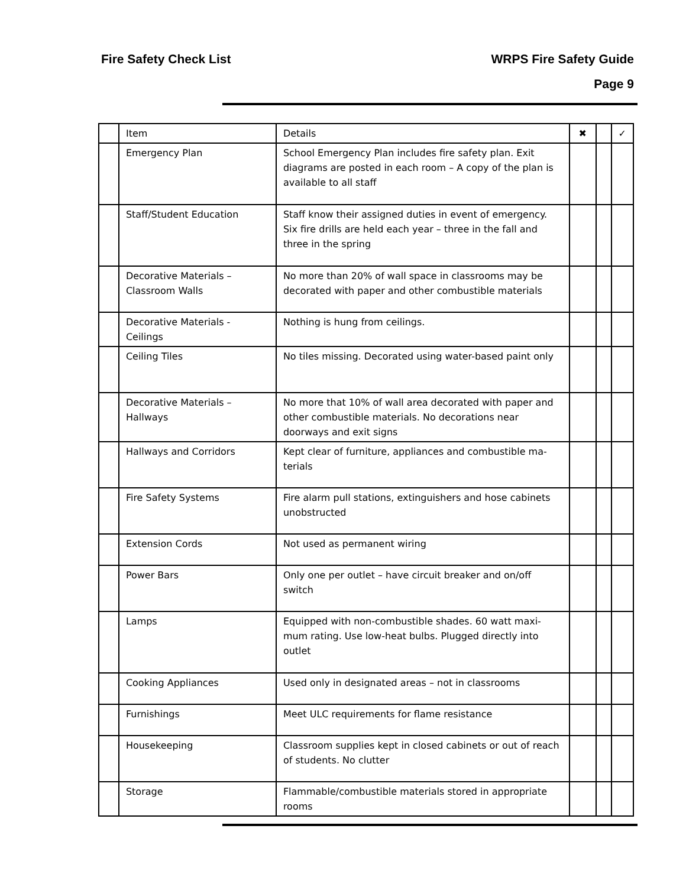Fire Safety Check List WRPS Fire Safety Guide
Page 9
| | Item | Details | ✖ | | ✓ |
| | Emergency Plan | School Emergency Plan includes fire safety plan. Exit diagrams are posted in each room – A copy of the plan is available to all staff | | | |
| | Staff/Student Education | Staff know their assigned duties in event of emergency. Six fire drills are held each year – three in the fall and three in the spring | | | |
| | Decorative Materials – Classroom Walls | No more than 20% of wall space in classrooms may be decorated with paper and other combustible materials | | | |
| | Decorative Materials - Ceilings | Nothing is hung from ceilings. | | | |
| | Ceiling Tiles | No tiles missing. Decorated using water-based paint only | | | |
| | Decorative Materials – Hallways | No more that 10% of wall area decorated with paper and other combustible materials. No decorations near doorways and exit signs | | | |
| | Hallways and Corridors | Kept clear of furniture, appliances and combustible ma-terials | | | |
| | Fire Safety Systems | Fire alarm pull stations, extinguishers and hose cabinets unobstructed | | | |
| | Extension Cords | Not used as permanent wiring | | | |
| | Power Bars | Only one per outlet – have circuit breaker and on/off switch | | | |
| | Lamps | Equipped with non-combustible shades. 60 watt maxi-mum rating. Use low-heat bulbs. Plugged directly into outlet | | | |
| | Cooking Appliances | Used only in designated areas – not in classrooms | | | |
| | Furnishings | Meet ULC requirements for flame resistance | | | |
| | Housekeeping | Classroom supplies kept in closed cabinets or out of reach of students. No clutter | | | |
| | Storage | Flammable/combustible materials stored in appropriate rooms | | | |